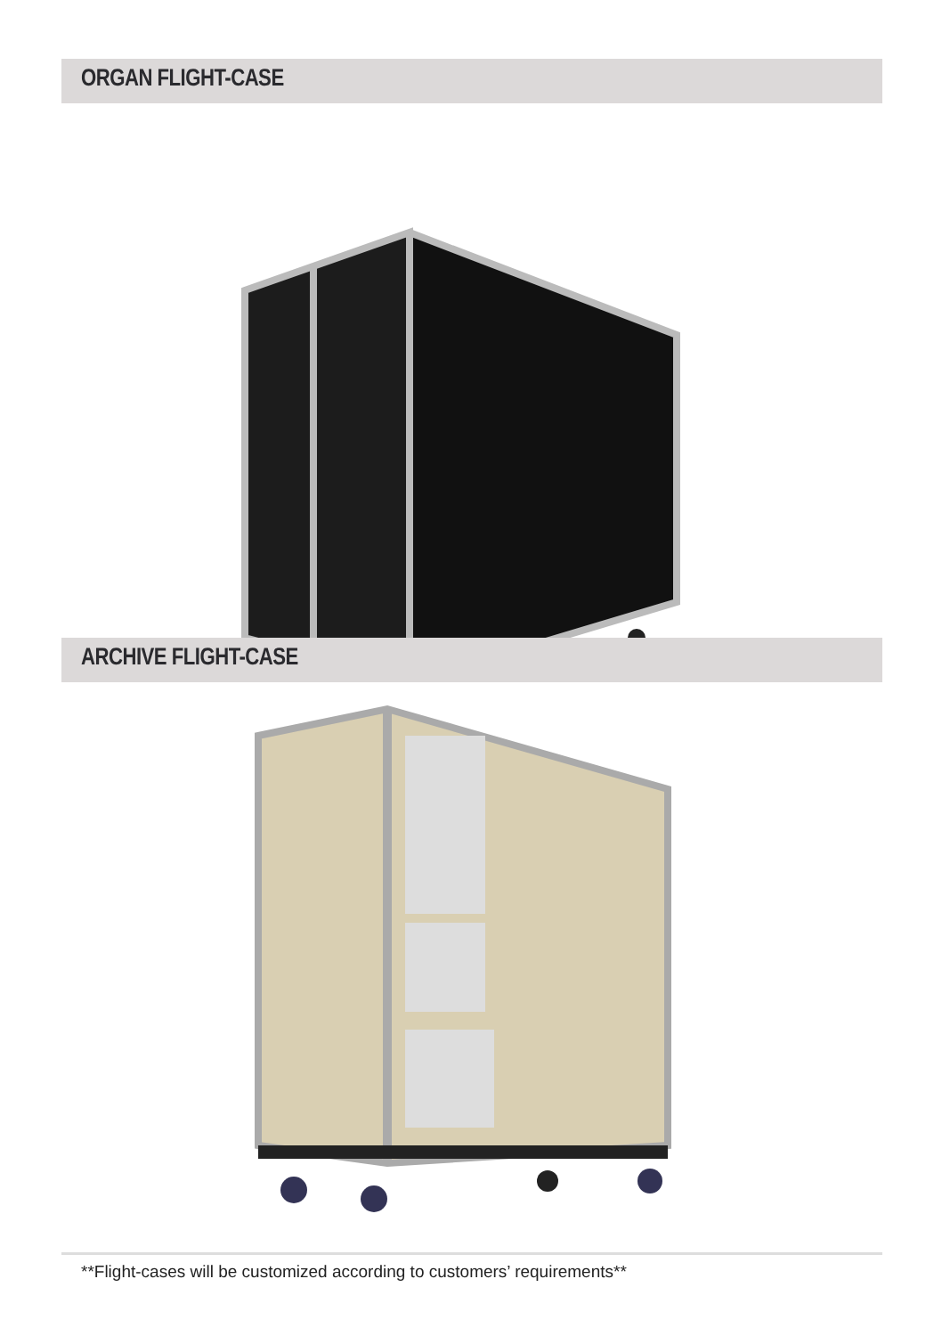ORGAN FLIGHT-CASE
ARCHIVE FLIGHT-CASE
**Flight-cases will be customized according to customers’ requirements**